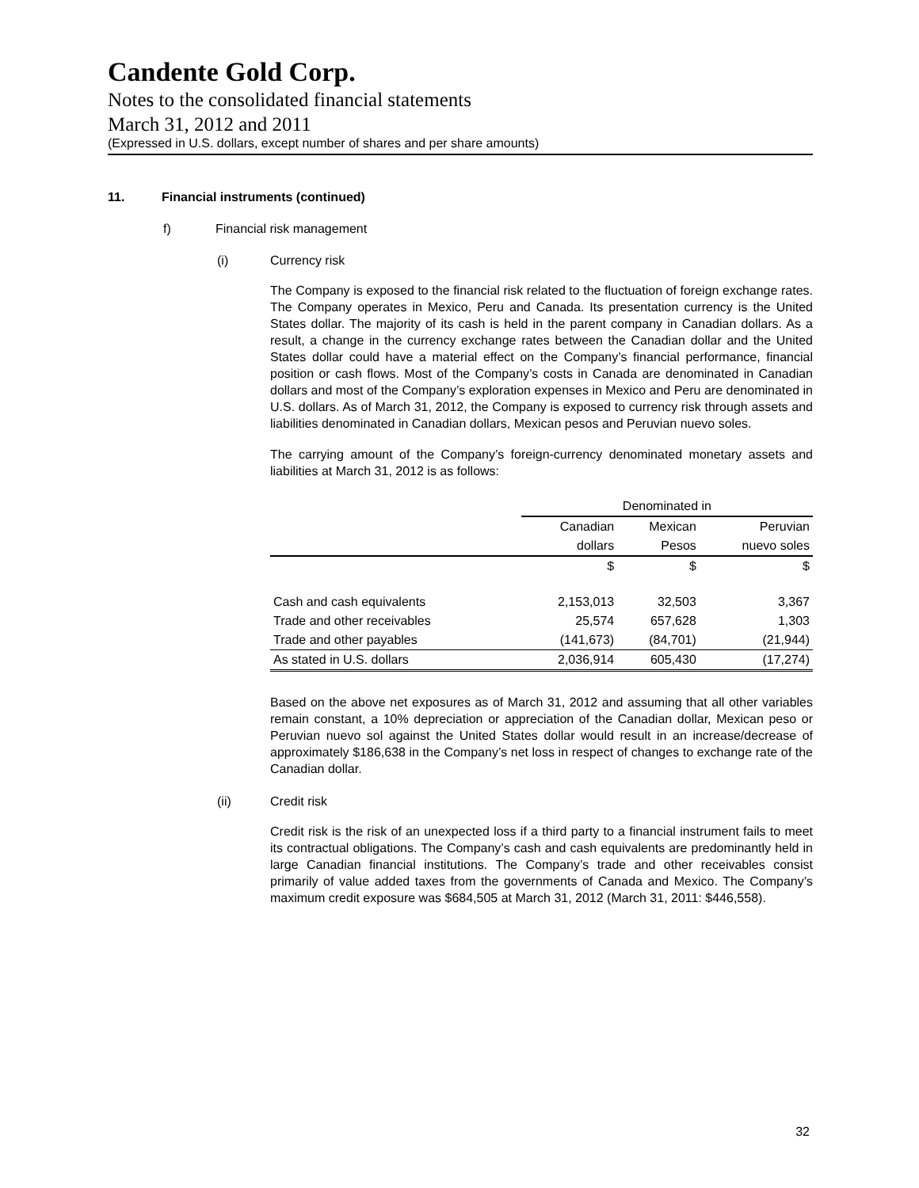Candente Gold Corp.
Notes to the consolidated financial statements
March 31, 2012 and 2011
(Expressed in U.S. dollars, except number of shares and per share amounts)
11. Financial instruments (continued)
f) Financial risk management
(i) Currency risk
The Company is exposed to the financial risk related to the fluctuation of foreign exchange rates. The Company operates in Mexico, Peru and Canada. Its presentation currency is the United States dollar. The majority of its cash is held in the parent company in Canadian dollars. As a result, a change in the currency exchange rates between the Canadian dollar and the United States dollar could have a material effect on the Company’s financial performance, financial position or cash flows. Most of the Company’s costs in Canada are denominated in Canadian dollars and most of the Company’s exploration expenses in Mexico and Peru are denominated in U.S. dollars. As of March 31, 2012, the Company is exposed to currency risk through assets and liabilities denominated in Canadian dollars, Mexican pesos and Peruvian nuevo soles.
The carrying amount of the Company’s foreign-currency denominated monetary assets and liabilities at March 31, 2012 is as follows:
| | Denominated in | | |
| --- | --- | --- | --- |
| | Canadian | Mexican | Peruvian |
| | dollars | Pesos | nuevo soles |
| | $ | $ | $ |
| Cash and cash equivalents | 2,153,013 | 32,503 | 3,367 |
| Trade and other receivables | 25,574 | 657,628 | 1,303 |
| Trade and other payables | (141,673) | (84,701) | (21,944) |
| As stated in U.S. dollars | 2,036,914 | 605,430 | (17,274) |
Based on the above net exposures as of March 31, 2012 and assuming that all other variables remain constant, a 10% depreciation or appreciation of the Canadian dollar, Mexican peso or Peruvian nuevo sol against the United States dollar would result in an increase/decrease of approximately $186,638 in the Company’s net loss in respect of changes to exchange rate of the Canadian dollar.
(ii) Credit risk
Credit risk is the risk of an unexpected loss if a third party to a financial instrument fails to meet its contractual obligations. The Company’s cash and cash equivalents are predominantly held in large Canadian financial institutions. The Company’s trade and other receivables consist primarily of value added taxes from the governments of Canada and Mexico. The Company’s maximum credit exposure was $684,505 at March 31, 2012 (March 31, 2011: $446,558).
32